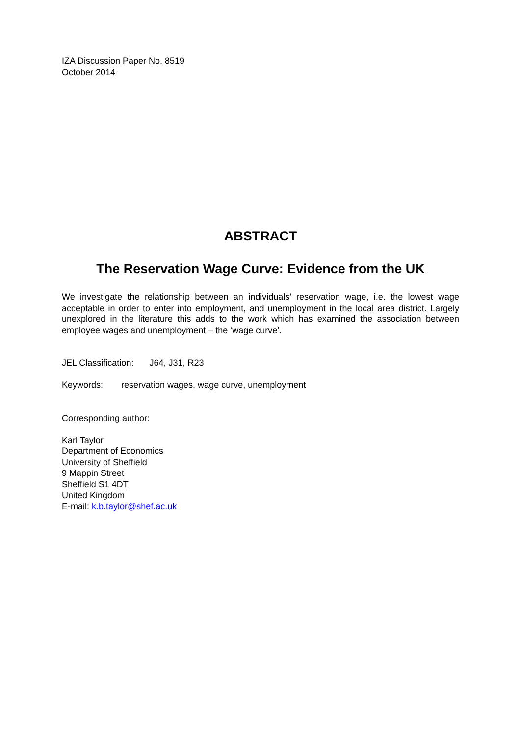IZA Discussion Paper No. 8519
October 2014
ABSTRACT
The Reservation Wage Curve: Evidence from the UK
We investigate the relationship between an individuals’ reservation wage, i.e. the lowest wage acceptable in order to enter into employment, and unemployment in the local area district. Largely unexplored in the literature this adds to the work which has examined the association between employee wages and unemployment – the ‘wage curve’.
JEL Classification: J64, J31, R23
Keywords: reservation wages, wage curve, unemployment
Corresponding author:
Karl Taylor
Department of Economics
University of Sheffield
9 Mappin Street
Sheffield S1 4DT
United Kingdom
E-mail: k.b.taylor@shef.ac.uk